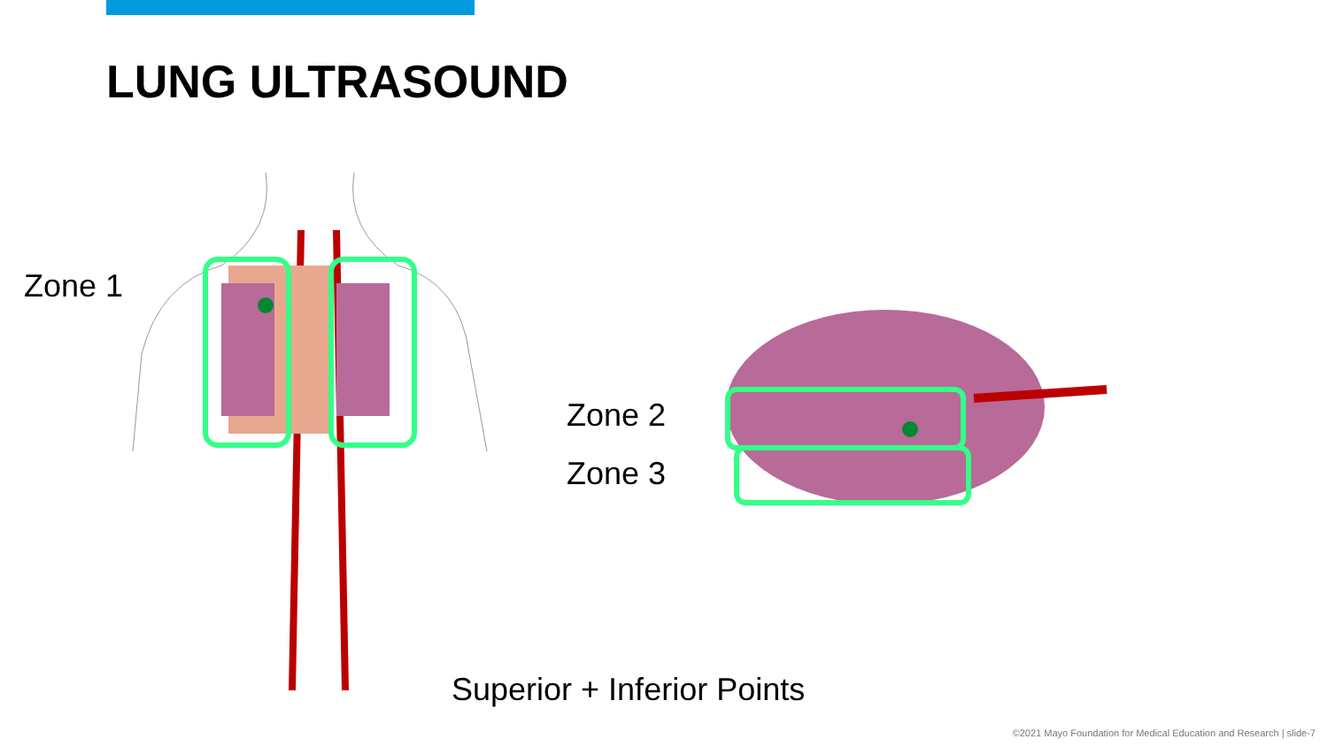LUNG ULTRASOUND
Zone 1
Zone 2
Zone 3
Superior + Inferior Points
©2021 Mayo Foundation for Medical Education and Research | slide-7